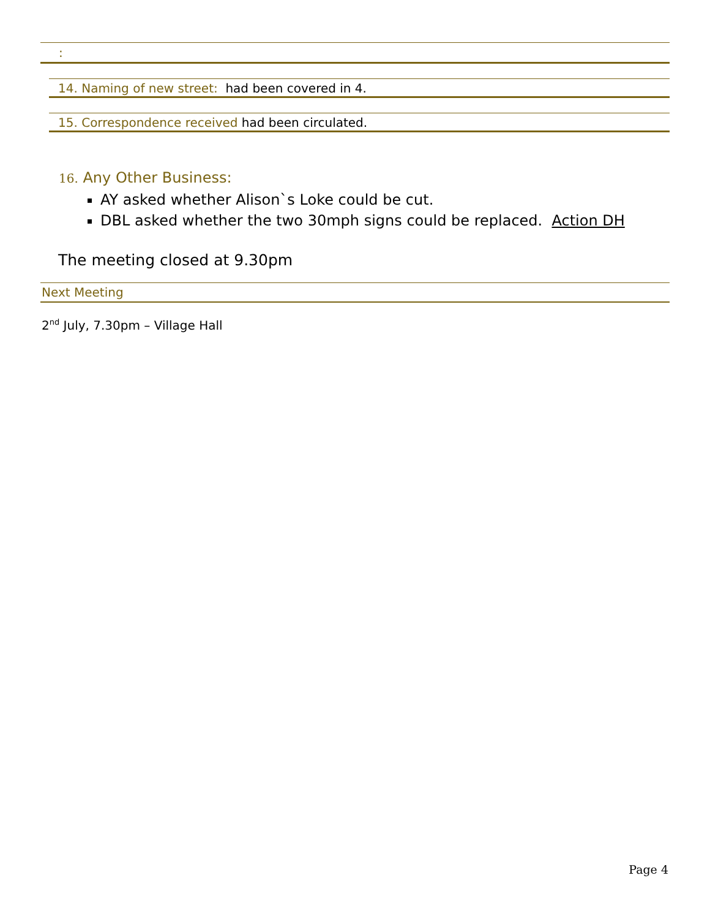:
14. Naming of new street: had been covered in 4.
15. Correspondence received had been circulated.
16. Any Other Business:
AY asked whether Alison`s Loke could be cut.
DBL asked whether the two 30mph signs could be replaced. Action DH
The meeting closed at 9.30pm
Next Meeting
2<sup>nd</sup> July, 7.30pm – Village Hall
Page 4